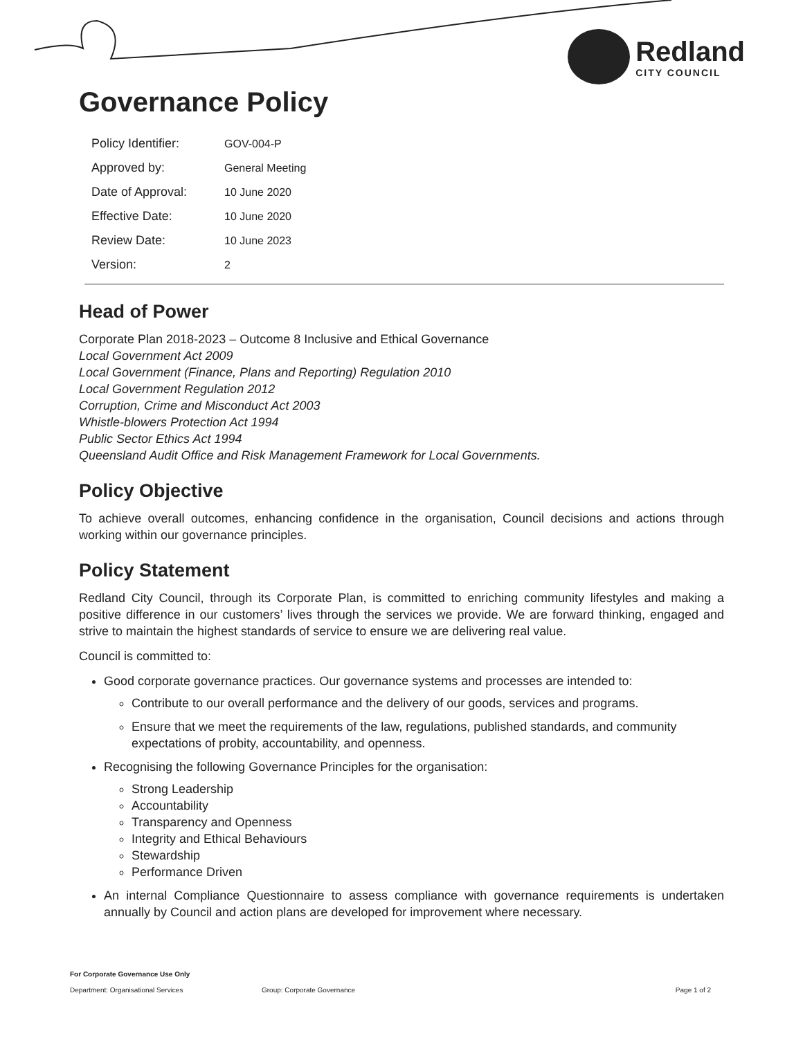Redland
CITY COUNCIL
Governance Policy
| Policy Identifier: | GOV-004-P |
| Approved by: | General Meeting |
| Date of Approval: | 10 June 2020 |
| Effective Date: | 10 June 2020 |
| Review Date: | 10 June 2023 |
| Version: | 2 |
Head of Power
Corporate Plan 2018-2023 – Outcome 8 Inclusive and Ethical Governance
Local Government Act 2009
Local Government (Finance, Plans and Reporting) Regulation 2010
Local Government Regulation 2012
Corruption, Crime and Misconduct Act 2003
Whistle-blowers Protection Act 1994
Public Sector Ethics Act 1994
Queensland Audit Office and Risk Management Framework for Local Governments.
Policy Objective
To achieve overall outcomes, enhancing confidence in the organisation, Council decisions and actions through working within our governance principles.
Policy Statement
Redland City Council, through its Corporate Plan, is committed to enriching community lifestyles and making a positive difference in our customers’ lives through the services we provide. We are forward thinking, engaged and strive to maintain the highest standards of service to ensure we are delivering real value.
Council is committed to:
Good corporate governance practices. Our governance systems and processes are intended to:
Contribute to our overall performance and the delivery of our goods, services and programs.
Ensure that we meet the requirements of the law, regulations, published standards, and community expectations of probity, accountability, and openness.
Recognising the following Governance Principles for the organisation:
Strong Leadership
Accountability
Transparency and Openness
Integrity and Ethical Behaviours
Stewardship
Performance Driven
An internal Compliance Questionnaire to assess compliance with governance requirements is undertaken annually by Council and action plans are developed for improvement where necessary.
For Corporate Governance Use Only
Department: Organisational Services Group: Corporate Governance Page 1 of 2